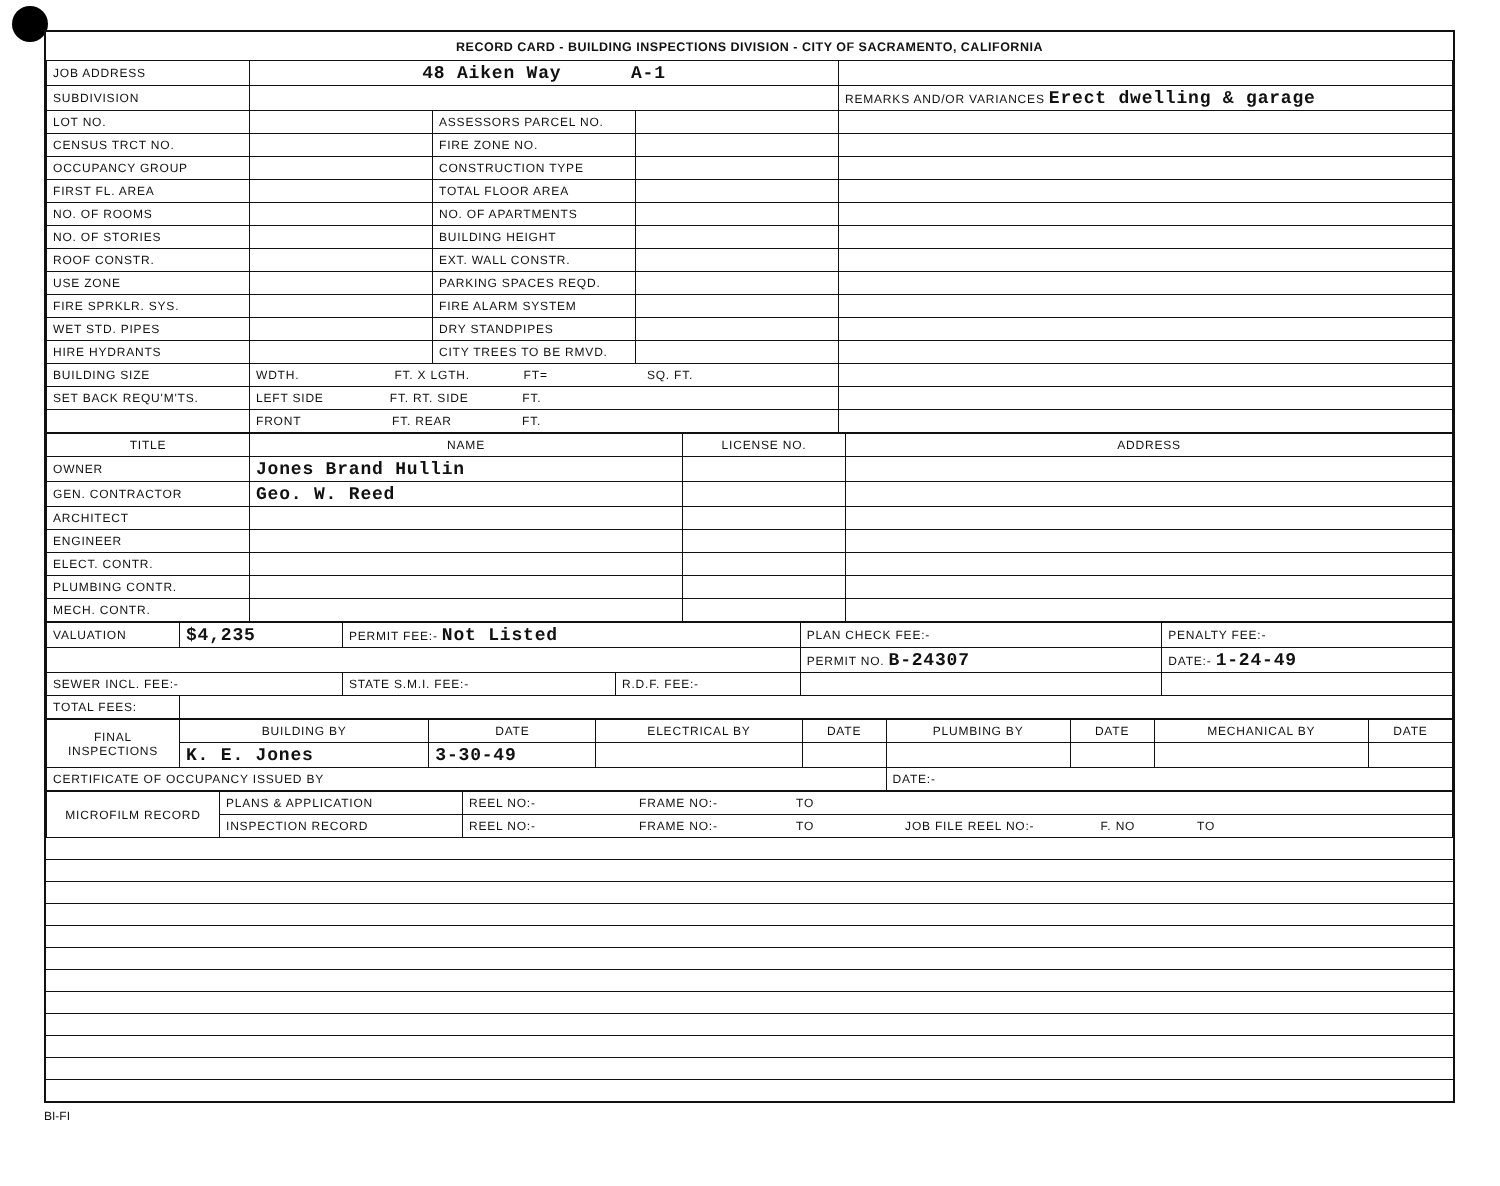RECORD CARD - BUILDING INSPECTIONS DIVISION - CITY OF SACRAMENTO, CALIFORNIA
| JOB ADDRESS | 48 Aiken Way A-1 | | | |
| SUBDIVISION | | | | REMARKS AND/OR VARIANCES Erect dwelling & garage |
| LOT NO. | | ASSESSORS PARCEL NO. | | |
| CENSUS TRCT NO. | | FIRE ZONE NO. | | |
| OCCUPANCY GROUP | | CONSTRUCTION TYPE | | |
| FIRST FL. AREA | | TOTAL FLOOR AREA | | |
| NO. OF ROOMS | | NO. OF APARTMENTS | | |
| NO. OF STORIES | | BUILDING HEIGHT | | |
| ROOF CONSTR. | | EXT. WALL CONSTR. | | |
| USE ZONE | | PARKING SPACES REQD. | | |
| FIRE SPRKLR. SYS. | | FIRE ALARM SYSTEM | | |
| WET STD. PIPES | | DRY STANDPIPES | | |
| HIRE HYDRANTS | | CITY TREES TO BE RMVD. | | |
| BUILDING SIZE | WDTH. FT. X LGTH. FT= SQ. FT. | | | |
| SET BACK REQU'M'TS. | LEFT SIDE FT. RT. SIDE FT. | | | |
| | FRONT FT. REAR FT. | | | |
| TITLE | NAME | LICENSE NO. | ADDRESS |
| --- | --- | --- | --- |
| OWNER | Jones Brand Hullin | | |
| GEN. CONTRACTOR | Geo. W. Reed | | |
| ARCHITECT | | | |
| ENGINEER | | | |
| ELECT. CONTR. | | | |
| PLUMBING CONTR. | | | |
| MECH. CONTR. | | | |
| VALUATION | $4,235 | PERMIT FEE:- Not Listed | | PLAN CHECK FEE:- | PENALTY FEE:- |
| | | | | PERMIT NO. B-24307 | DATE:- 1-24-49 |
| SEWER INCL. FEE:- | | STATE S.M.I. FEE:- | R.D.F. FEE:- | | |
| TOTAL FEES: | | | | | |
| FINAL INSPECTIONS | BUILDING BY | DATE | ELECTRICAL BY | DATE | PLUMBING BY | DATE | MECHANICAL BY | DATE |
| | K. E. Jones | 3-30-49 | | | | | | |
| CERTIFICATE OF OCCUPANCY ISSUED BY | | | | | DATE:- | | | |
| MICROFILM RECORD | PLANS & APPLICATION | REEL NO:- FRAME NO:- TO |
| | INSPECTION RECORD | REEL NO:- FRAME NO:- TO JOB FILE REEL NO:- F. NO TO |
BI-FI